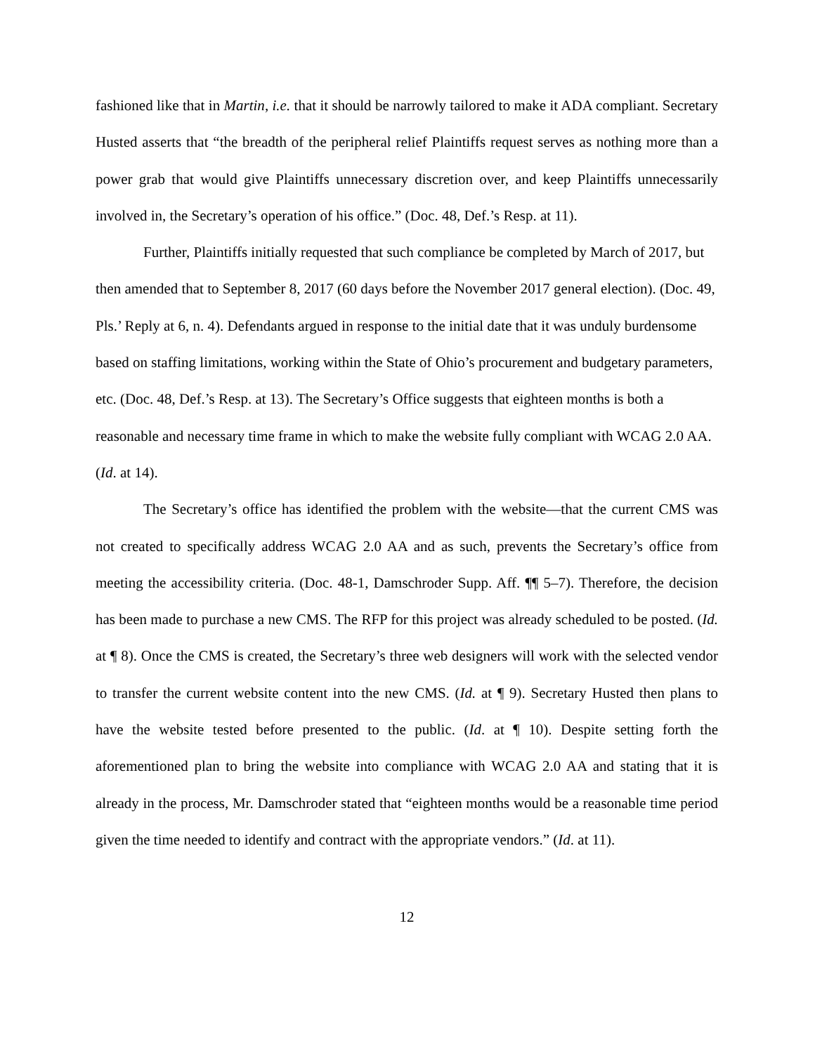fashioned like that in Martin, i.e. that it should be narrowly tailored to make it ADA compliant. Secretary Husted asserts that “the breadth of the peripheral relief Plaintiffs request serves as nothing more than a power grab that would give Plaintiffs unnecessary discretion over, and keep Plaintiffs unnecessarily involved in, the Secretary’s operation of his office.” (Doc. 48, Def.’s Resp. at 11).
Further, Plaintiffs initially requested that such compliance be completed by March of 2017, but then amended that to September 8, 2017 (60 days before the November 2017 general election). (Doc. 49, Pls.’ Reply at 6, n. 4). Defendants argued in response to the initial date that it was unduly burdensome based on staffing limitations, working within the State of Ohio’s procurement and budgetary parameters, etc. (Doc. 48, Def.’s Resp. at 13). The Secretary’s Office suggests that eighteen months is both a reasonable and necessary time frame in which to make the website fully compliant with WCAG 2.0 AA. (Id. at 14).
The Secretary’s office has identified the problem with the website—that the current CMS was not created to specifically address WCAG 2.0 AA and as such, prevents the Secretary’s office from meeting the accessibility criteria. (Doc. 48-1, Damschroder Supp. Aff. ¶¶ 5–7). Therefore, the decision has been made to purchase a new CMS. The RFP for this project was already scheduled to be posted. (Id. at ¶ 8). Once the CMS is created, the Secretary’s three web designers will work with the selected vendor to transfer the current website content into the new CMS. (Id. at ¶ 9). Secretary Husted then plans to have the website tested before presented to the public. (Id. at ¶ 10). Despite setting forth the aforementioned plan to bring the website into compliance with WCAG 2.0 AA and stating that it is already in the process, Mr. Damschroder stated that “eighteen months would be a reasonable time period given the time needed to identify and contract with the appropriate vendors.” (Id. at 11).
12